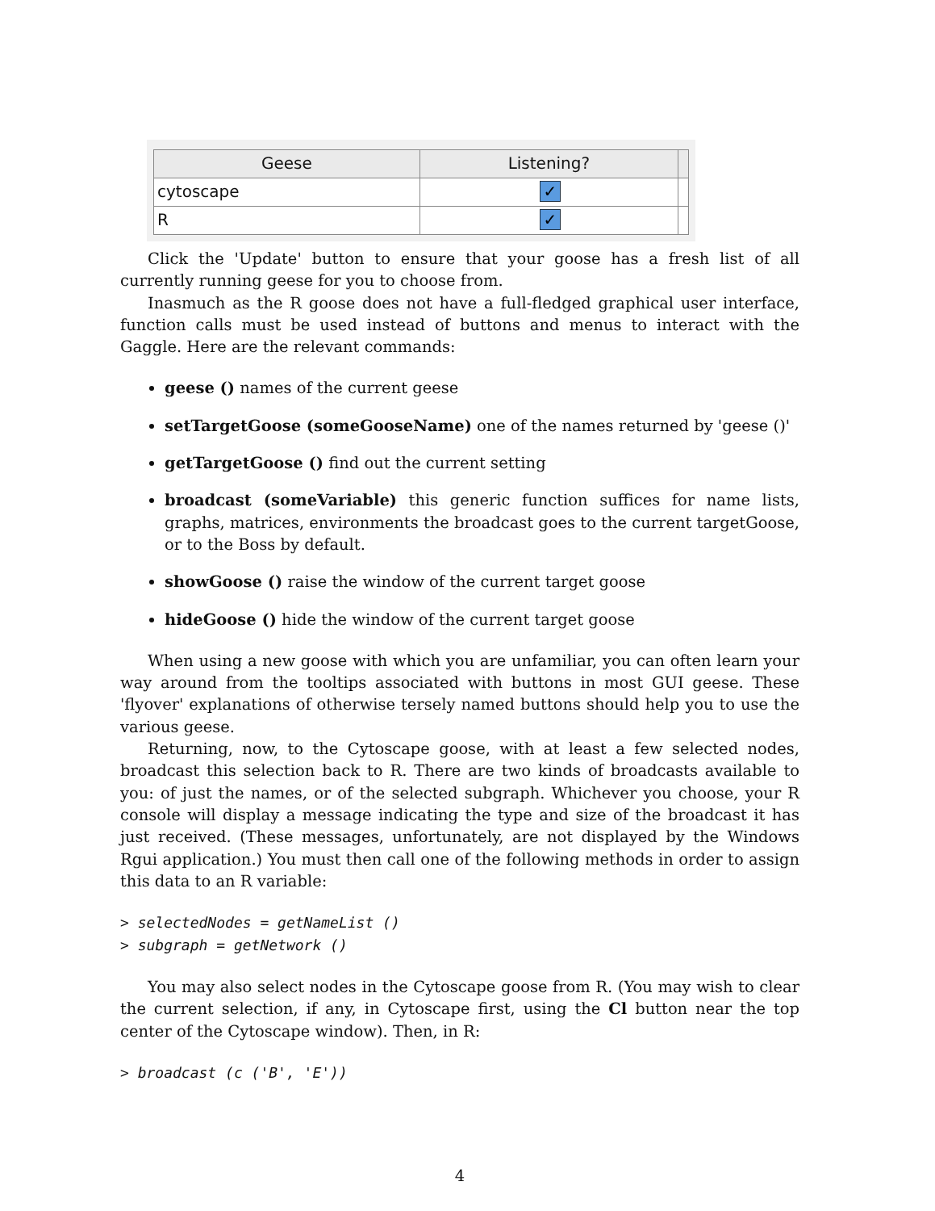| Geese | Listening? | |
| --- | --- | --- |
| cytoscape | ✓ | |
| R | ✓ | |
Click the 'Update' button to ensure that your goose has a fresh list of all currently running geese for you to choose from.
Inasmuch as the R goose does not have a full-fledged graphical user interface, function calls must be used instead of buttons and menus to interact with the Gaggle. Here are the relevant commands:
geese () names of the current geese
setTargetGoose (someGooseName) one of the names returned by 'geese ()'
getTargetGoose () find out the current setting
broadcast (someVariable) this generic function suffices for name lists, graphs, matrices, environments the broadcast goes to the current targetGoose, or to the Boss by default.
showGoose () raise the window of the current target goose
hideGoose () hide the window of the current target goose
When using a new goose with which you are unfamiliar, you can often learn your way around from the tooltips associated with buttons in most GUI geese. These 'flyover' explanations of otherwise tersely named buttons should help you to use the various geese.
Returning, now, to the Cytoscape goose, with at least a few selected nodes, broadcast this selection back to R. There are two kinds of broadcasts available to you: of just the names, or of the selected subgraph. Whichever you choose, your R console will display a message indicating the type and size of the broadcast it has just received. (These messages, unfortunately, are not displayed by the Windows Rgui application.) You must then call one of the following methods in order to assign this data to an R variable:
> selectedNodes = getNameList ()
> subgraph = getNetwork ()
You may also select nodes in the Cytoscape goose from R. (You may wish to clear the current selection, if any, in Cytoscape first, using the Cl button near the top center of the Cytoscape window). Then, in R:
> broadcast (c ('B', 'E'))
4